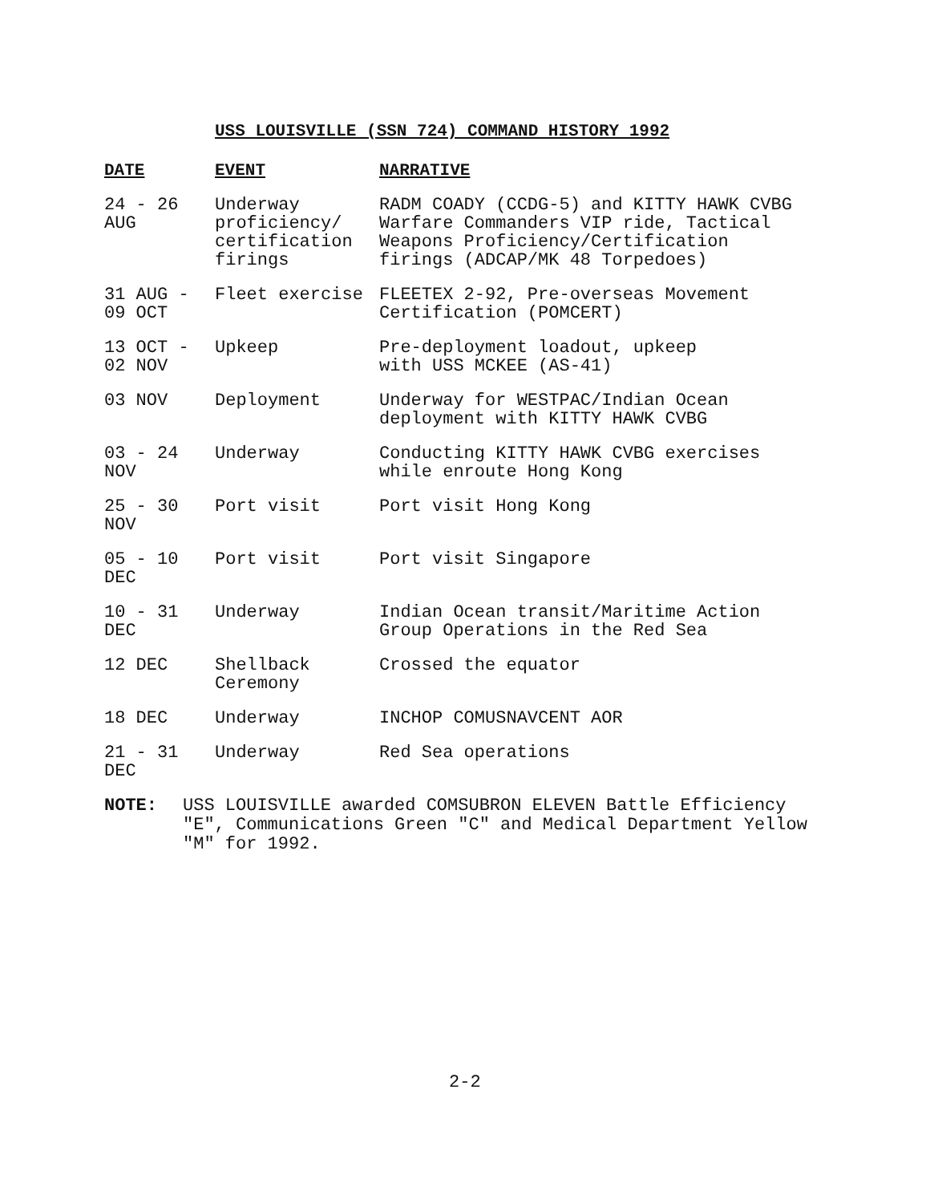USS LOUISVILLE (SSN 724) COMMAND HISTORY 1992
| DATE | EVENT | NARRATIVE |
| --- | --- | --- |
| 24 - 26 AUG | Underway proficiency/ certification firings | RADM COADY (CCDG-5) and KITTY HAWK CVBG Warfare Commanders VIP ride, Tactical Weapons Proficiency/Certification firings (ADCAP/MK 48 Torpedoes) |
| 31 AUG - 09 OCT | Fleet exercise | FLEETEX 2-92, Pre-overseas Movement Certification (POMCERT) |
| 13 OCT - 02 NOV | Upkeep | Pre-deployment loadout, upkeep with USS MCKEE (AS-41) |
| 03 NOV | Deployment | Underway for WESTPAC/Indian Ocean deployment with KITTY HAWK CVBG |
| 03 - 24 NOV | Underway | Conducting KITTY HAWK CVBG exercises while enroute Hong Kong |
| 25 - 30 NOV | Port visit | Port visit Hong Kong |
| 05 - 10 DEC | Port visit | Port visit Singapore |
| 10 - 31 DEC | Underway | Indian Ocean transit/Maritime Action Group Operations in the Red Sea |
| 12 DEC | Shellback Ceremony | Crossed the equator |
| 18 DEC | Underway | INCHOP COMUSNAVCENT AOR |
| 21 - 31 DEC | Underway | Red Sea operations |
NOTE: USS LOUISVILLE awarded COMSUBRON ELEVEN Battle Efficiency "E", Communications Green "C" and Medical Department Yellow "M" for 1992.
2-2